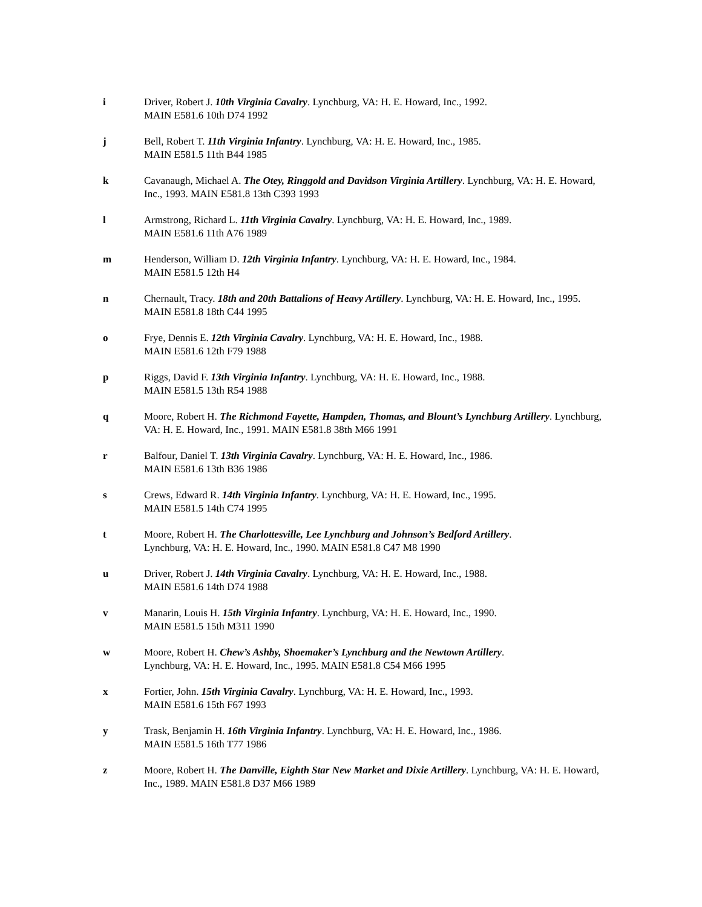i Driver, Robert J. 10th Virginia Cavalry. Lynchburg, VA: H. E. Howard, Inc., 1992.
MAIN E581.6 10th D74 1992
j Bell, Robert T. 11th Virginia Infantry. Lynchburg, VA: H. E. Howard, Inc., 1985.
MAIN E581.5 11th B44 1985
k Cavanaugh, Michael A. The Otey, Ringgold and Davidson Virginia Artillery. Lynchburg, VA: H. E. Howard, Inc., 1993. MAIN E581.8 13th C393 1993
l Armstrong, Richard L. 11th Virginia Cavalry. Lynchburg, VA: H. E. Howard, Inc., 1989.
MAIN E581.6 11th A76 1989
m Henderson, William D. 12th Virginia Infantry. Lynchburg, VA: H. E. Howard, Inc., 1984.
MAIN E581.5 12th H4
n Chernault, Tracy. 18th and 20th Battalions of Heavy Artillery. Lynchburg, VA: H. E. Howard, Inc., 1995. MAIN E581.8 18th C44 1995
o Frye, Dennis E. 12th Virginia Cavalry. Lynchburg, VA: H. E. Howard, Inc., 1988.
MAIN E581.6 12th F79 1988
p Riggs, David F. 13th Virginia Infantry. Lynchburg, VA: H. E. Howard, Inc., 1988.
MAIN E581.5 13th R54 1988
q Moore, Robert H. The Richmond Fayette, Hampden, Thomas, and Blount’s Lynchburg Artillery. Lynchburg, VA: H. E. Howard, Inc., 1991. MAIN E581.8 38th M66 1991
r Balfour, Daniel T. 13th Virginia Cavalry. Lynchburg, VA: H. E. Howard, Inc., 1986.
MAIN E581.6 13th B36 1986
s Crews, Edward R. 14th Virginia Infantry. Lynchburg, VA: H. E. Howard, Inc., 1995.
MAIN E581.5 14th C74 1995
t Moore, Robert H. The Charlottesville, Lee Lynchburg and Johnson’s Bedford Artillery.
Lynchburg, VA: H. E. Howard, Inc., 1990. MAIN E581.8 C47 M8 1990
u Driver, Robert J. 14th Virginia Cavalry. Lynchburg, VA: H. E. Howard, Inc., 1988.
MAIN E581.6 14th D74 1988
v Manarin, Louis H. 15th Virginia Infantry. Lynchburg, VA: H. E. Howard, Inc., 1990.
MAIN E581.5 15th M311 1990
w Moore, Robert H. Chew’s Ashby, Shoemaker’s Lynchburg and the Newtown Artillery.
Lynchburg, VA: H. E. Howard, Inc., 1995. MAIN E581.8 C54 M66 1995
x Fortier, John. 15th Virginia Cavalry. Lynchburg, VA: H. E. Howard, Inc., 1993.
MAIN E581.6 15th F67 1993
y Trask, Benjamin H. 16th Virginia Infantry. Lynchburg, VA: H. E. Howard, Inc., 1986.
MAIN E581.5 16th T77 1986
z Moore, Robert H. The Danville, Eighth Star New Market and Dixie Artillery. Lynchburg, VA: H. E. Howard, Inc., 1989. MAIN E581.8 D37 M66 1989